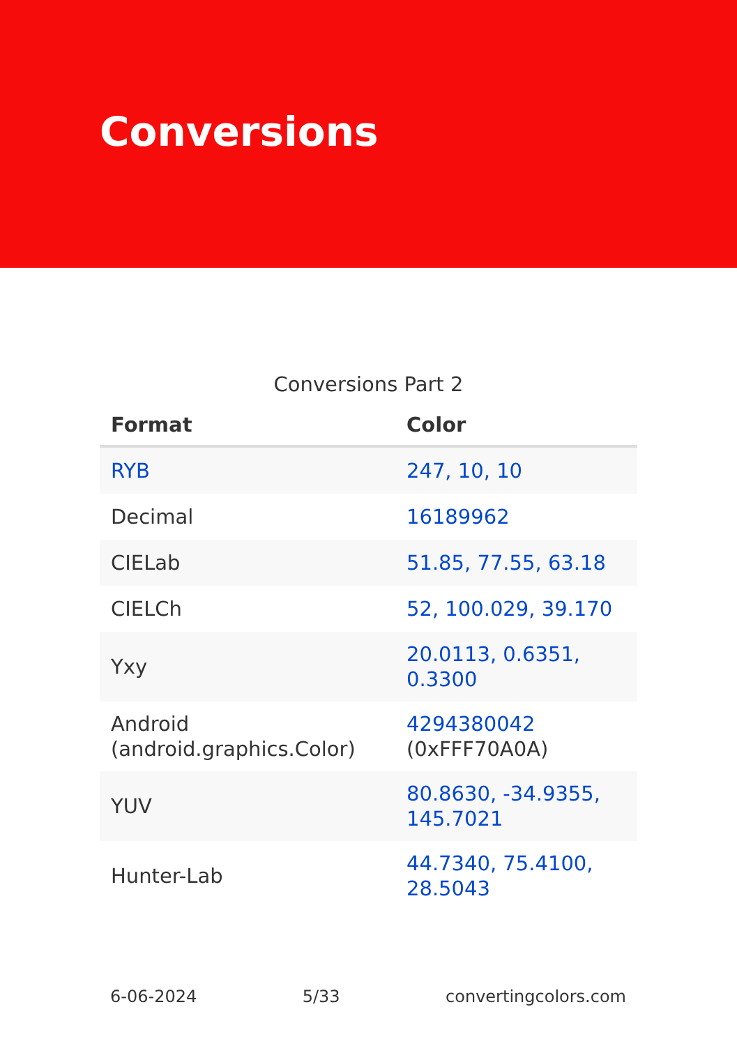Conversions
Conversions Part 2
| Format | Color |
| --- | --- |
| RYB | 247, 10, 10 |
| Decimal | 16189962 |
| CIELab | 51.85, 77.55, 63.18 |
| CIELCh | 52, 100.029, 39.170 |
| Yxy | 20.0113, 0.6351, 0.3300 |
| Android (android.graphics.Color) | 4294380042 (0xFFF70A0A) |
| YUV | 80.8630, -34.9355, 145.7021 |
| Hunter-Lab | 44.7340, 75.4100, 28.5043 |
6-06-2024 5/33 convertingcolors.com